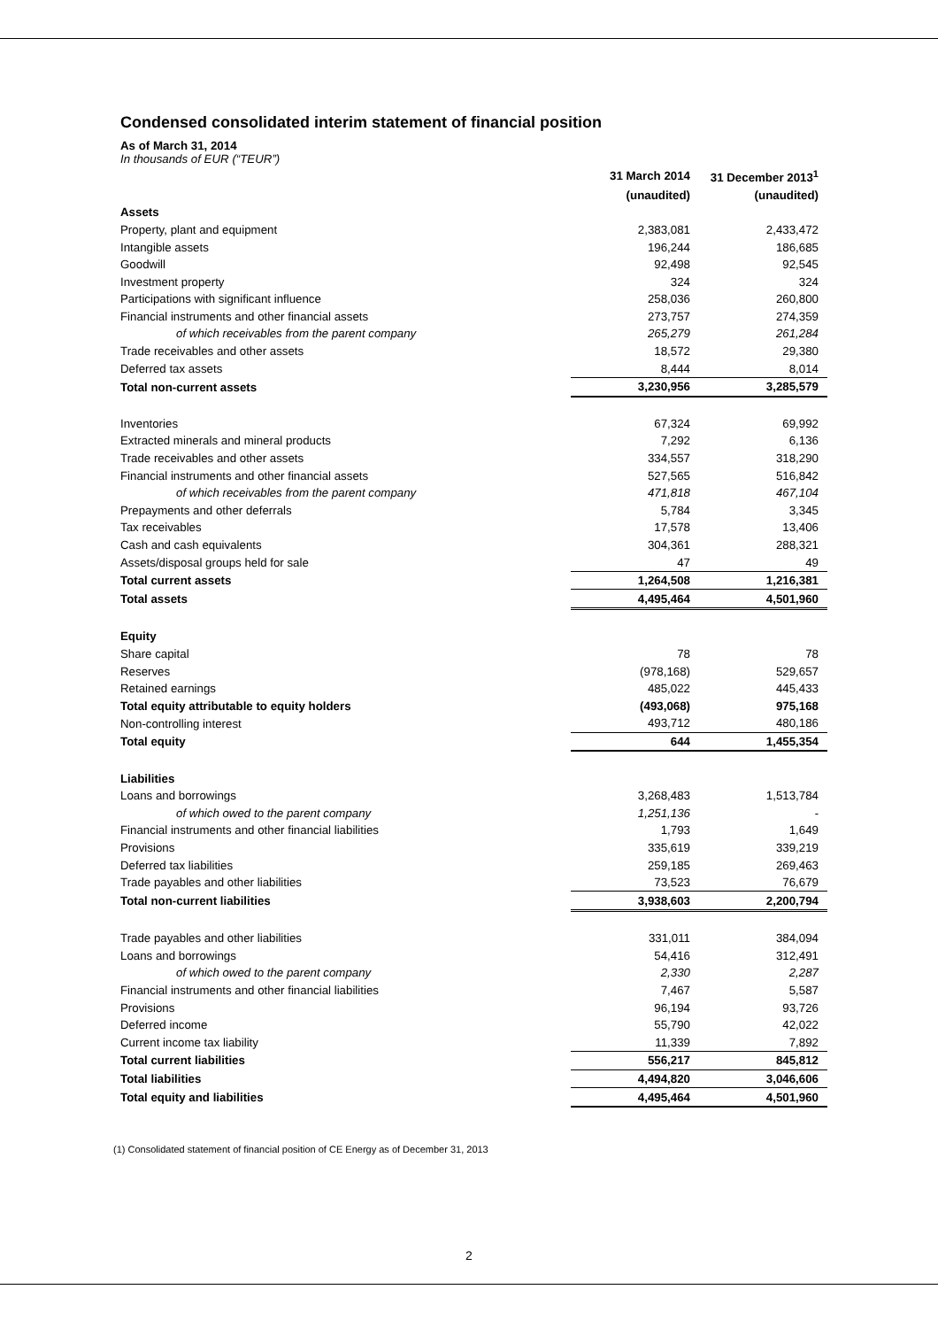Condensed consolidated interim statement of financial position
As of March 31, 2014
In thousands of EUR (“TEUR”)
| | 31 March 2014 | 31 December 2013<sup>1</sup> |
| --- | --- | --- |
| | (unaudited) | (unaudited) |
| Assets | | |
| Property, plant and equipment | 2,383,081 | 2,433,472 |
| Intangible assets | 196,244 | 186,685 |
| Goodwill | 92,498 | 92,545 |
| Investment property | 324 | 324 |
| Participations with significant influence | 258,036 | 260,800 |
| Financial instruments and other financial assets | 273,757 | 274,359 |
| of which receivables from the parent company | 265,279 | 261,284 |
| Trade receivables and other assets | 18,572 | 29,380 |
| Deferred tax assets | 8,444 | 8,014 |
| Total non-current assets | 3,230,956 | 3,285,579 |
| Inventories | 67,324 | 69,992 |
| Extracted minerals and mineral products | 7,292 | 6,136 |
| Trade receivables and other assets | 334,557 | 318,290 |
| Financial instruments and other financial assets | 527,565 | 516,842 |
| of which receivables from the parent company | 471,818 | 467,104 |
| Prepayments and other deferrals | 5,784 | 3,345 |
| Tax receivables | 17,578 | 13,406 |
| Cash and cash equivalents | 304,361 | 288,321 |
| Assets/disposal groups held for sale | 47 | 49 |
| Total current assets | 1,264,508 | 1,216,381 |
| Total assets | 4,495,464 | 4,501,960 |
| Equity | | |
| Share capital | 78 | 78 |
| Reserves | (978,168) | 529,657 |
| Retained earnings | 485,022 | 445,433 |
| Total equity attributable to equity holders | (493,068) | 975,168 |
| Non-controlling interest | 493,712 | 480,186 |
| Total equity | 644 | 1,455,354 |
| Liabilities | | |
| Loans and borrowings | 3,268,483 | 1,513,784 |
| of which owed to the parent company | 1,251,136 | - |
| Financial instruments and other financial liabilities | 1,793 | 1,649 |
| Provisions | 335,619 | 339,219 |
| Deferred tax liabilities | 259,185 | 269,463 |
| Trade payables and other liabilities | 73,523 | 76,679 |
| Total non-current liabilities | 3,938,603 | 2,200,794 |
| Trade payables and other liabilities | 331,011 | 384,094 |
| Loans and borrowings | 54,416 | 312,491 |
| of which owed to the parent company | 2,330 | 2,287 |
| Financial instruments and other financial liabilities | 7,467 | 5,587 |
| Provisions | 96,194 | 93,726 |
| Deferred income | 55,790 | 42,022 |
| Current income tax liability | 11,339 | 7,892 |
| Total current liabilities | 556,217 | 845,812 |
| Total liabilities | 4,494,820 | 3,046,606 |
| Total equity and liabilities | 4,495,464 | 4,501,960 |
(1) Consolidated statement of financial position of CE Energy as of December 31, 2013
2